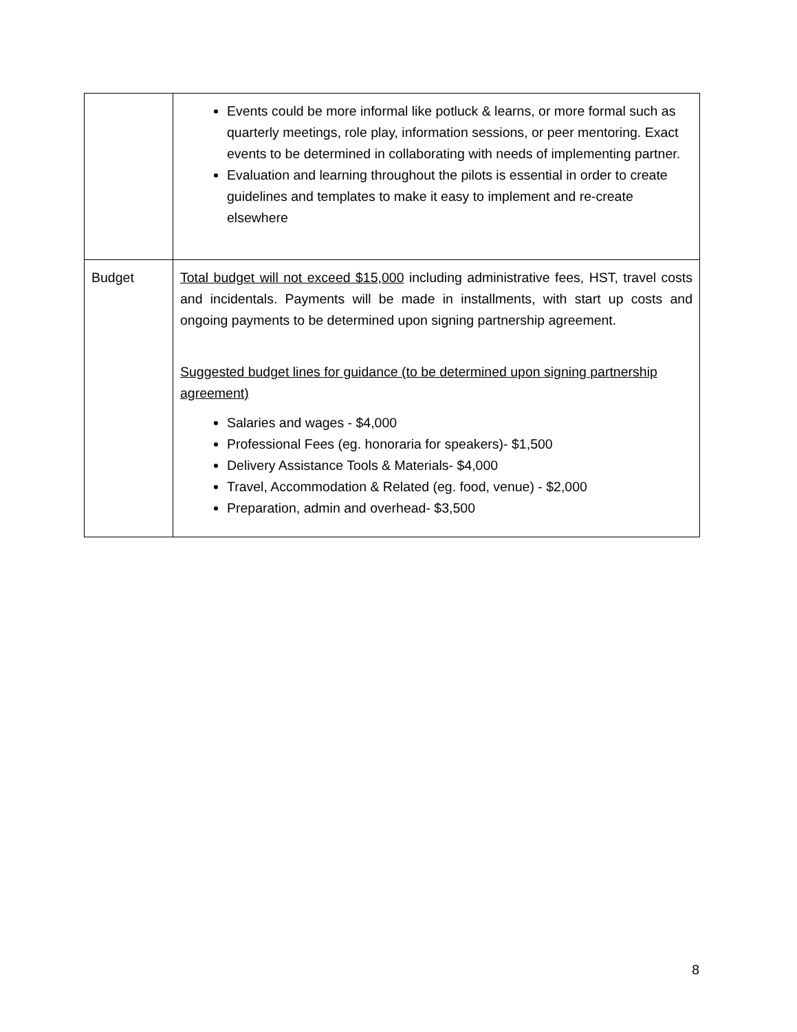| | Events could be more informal like potluck & learns, or more formal such as quarterly meetings, role play, information sessions, or peer mentoring. Exact events to be determined in collaborating with needs of implementing partner. Evaluation and learning throughout the pilots is essential in order to create guidelines and templates to make it easy to implement and re-create elsewhere |
| Budget | Total budget will not exceed $15,000 including administrative fees, HST, travel costs and incidentals. Payments will be made in installments, with start up costs and ongoing payments to be determined upon signing partnership agreement. Suggested budget lines for guidance (to be determined upon signing partnership agreement) Salaries and wages - $4,000 Professional Fees (eg. honoraria for speakers)- $1,500 Delivery Assistance Tools & Materials- $4,000 Travel, Accommodation & Related (eg. food, venue) - $2,000 Preparation, admin and overhead- $3,500 |
8